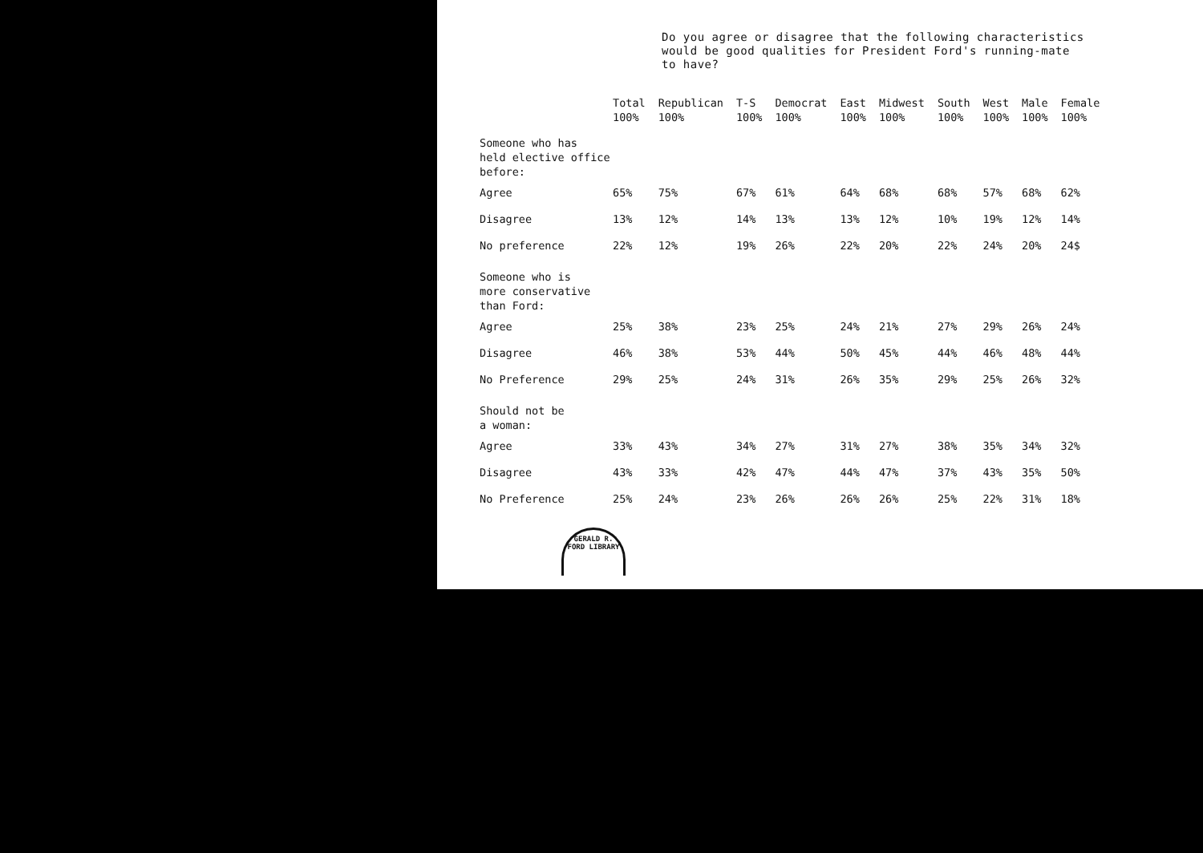Do you agree or disagree that the following characteristics
would be good qualities for President Ford's running-mate
to have?
| | Total 100% | Republican 100% | T-S 100% | Democrat 100% | East 100% | Midwest 100% | South 100% | West 100% | Male 100% | Female 100% |
| --- | --- | --- | --- | --- | --- | --- | --- | --- | --- | --- |
| Someone who has held elective office before: | | | | | | | | | | |
| Agree | 65% | 75% | 67% | 61% | 64% | 68% | 68% | 57% | 68% | 62% |
| Disagree | 13% | 12% | 14% | 13% | 13% | 12% | 10% | 19% | 12% | 14% |
| No preference | 22% | 12% | 19% | 26% | 22% | 20% | 22% | 24% | 20% | 24$ |
| Someone who is more conservative than Ford: | | | | | | | | | | |
| Agree | 25% | 38% | 23% | 25% | 24% | 21% | 27% | 29% | 26% | 24% |
| Disagree | 46% | 38% | 53% | 44% | 50% | 45% | 44% | 46% | 48% | 44% |
| No Preference | 29% | 25% | 24% | 31% | 26% | 35% | 29% | 25% | 26% | 32% |
| Should not be a woman: | | | | | | | | | | |
| Agree | 33% | 43% | 34% | 27% | 31% | 27% | 38% | 35% | 34% | 32% |
| Disagree | 43% | 33% | 42% | 47% | 44% | 47% | 37% | 43% | 35% | 50% |
| No Preference | 25% | 24% | 23% | 26% | 26% | 26% | 25% | 22% | 31% | 18% |
GERALD R. FORD LIBRARY